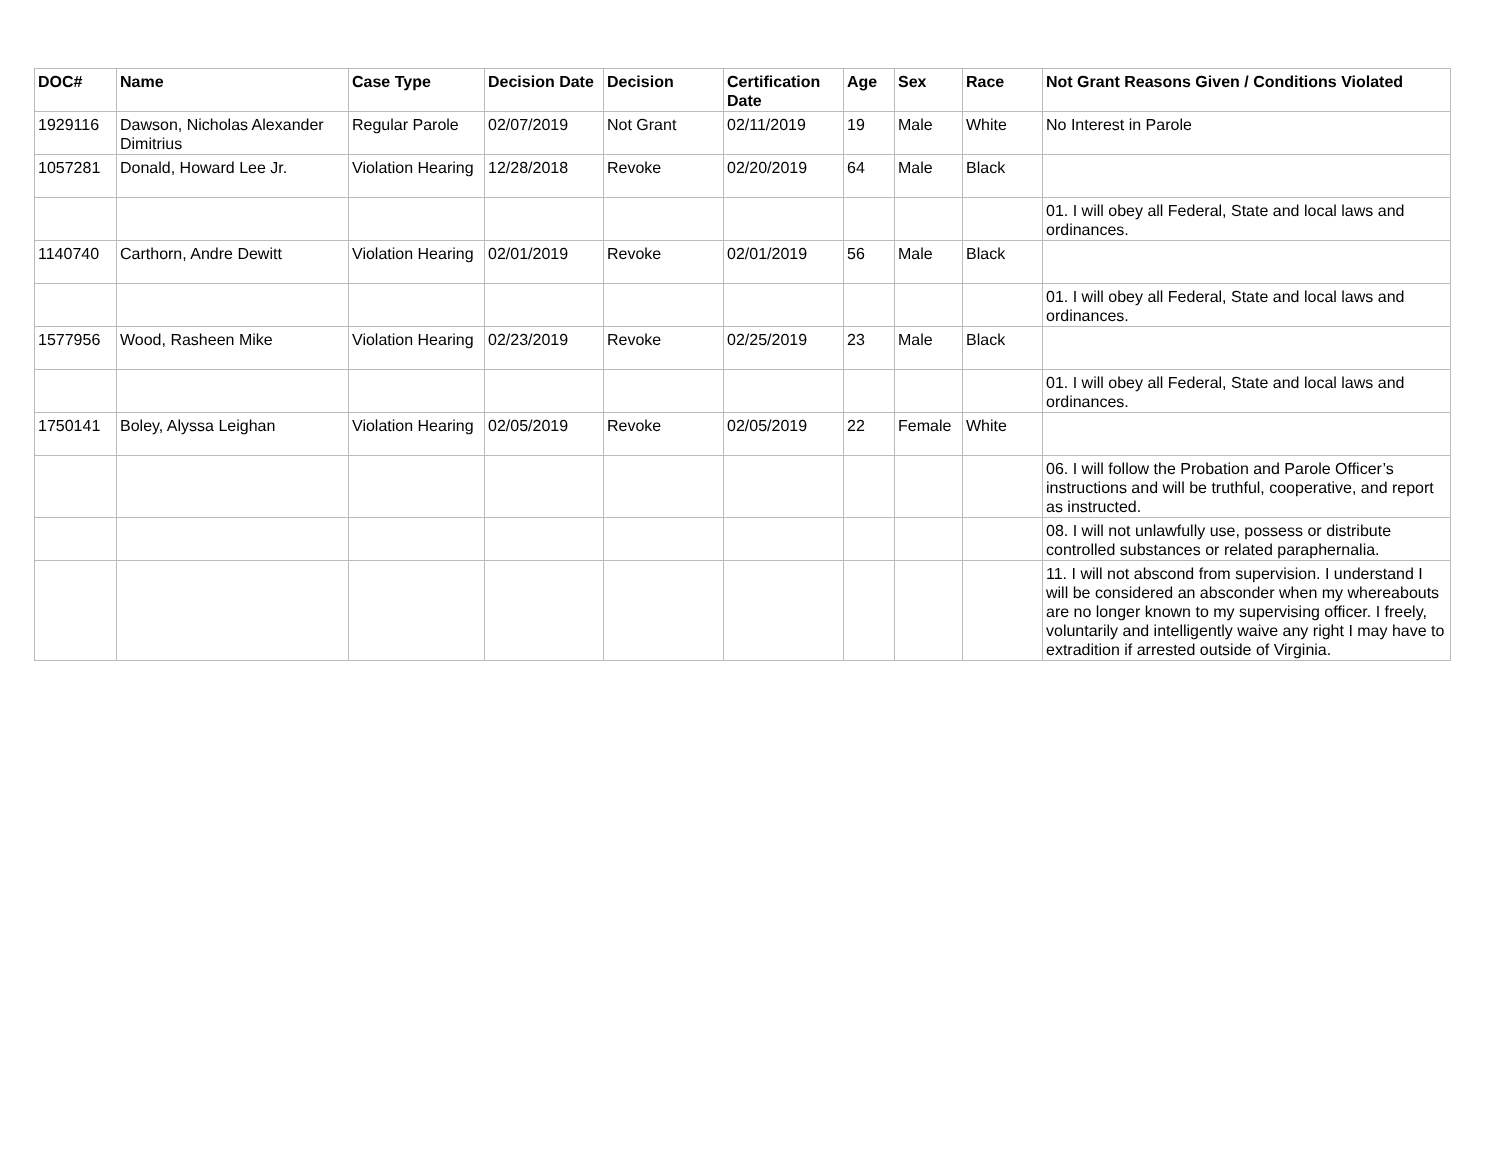| DOC# | Name | Case Type | Decision Date | Decision | Certification Date | Age | Sex | Race | Not Grant Reasons Given / Conditions Violated |
| --- | --- | --- | --- | --- | --- | --- | --- | --- | --- |
| 1929116 | Dawson, Nicholas Alexander Dimitrius | Regular Parole | 02/07/2019 | Not Grant | 02/11/2019 | 19 | Male | White | No Interest in Parole |
| 1057281 | Donald, Howard Lee Jr. | Violation Hearing | 12/28/2018 | Revoke | 02/20/2019 | 64 | Male | Black | |
| | | | | | | | | | 01. I will obey all Federal, State and local laws and ordinances. |
| 1140740 | Carthorn, Andre Dewitt | Violation Hearing | 02/01/2019 | Revoke | 02/01/2019 | 56 | Male | Black | |
| | | | | | | | | | 01. I will obey all Federal, State and local laws and ordinances. |
| 1577956 | Wood, Rasheen Mike | Violation Hearing | 02/23/2019 | Revoke | 02/25/2019 | 23 | Male | Black | |
| | | | | | | | | | 01. I will obey all Federal, State and local laws and ordinances. |
| 1750141 | Boley, Alyssa Leighan | Violation Hearing | 02/05/2019 | Revoke | 02/05/2019 | 22 | Female | White | |
| | | | | | | | | | 06. I will follow the Probation and Parole Officer’s instructions and will be truthful, cooperative, and report as instructed. |
| | | | | | | | | | 08. I will not unlawfully use, possess or distribute controlled substances or related paraphernalia. |
| | | | | | | | | | 11. I will not abscond from supervision. I understand I will be considered an absconder when my whereabouts are no longer known to my supervising officer. I freely, voluntarily and intelligently waive any right I may have to extradition if arrested outside of Virginia. |